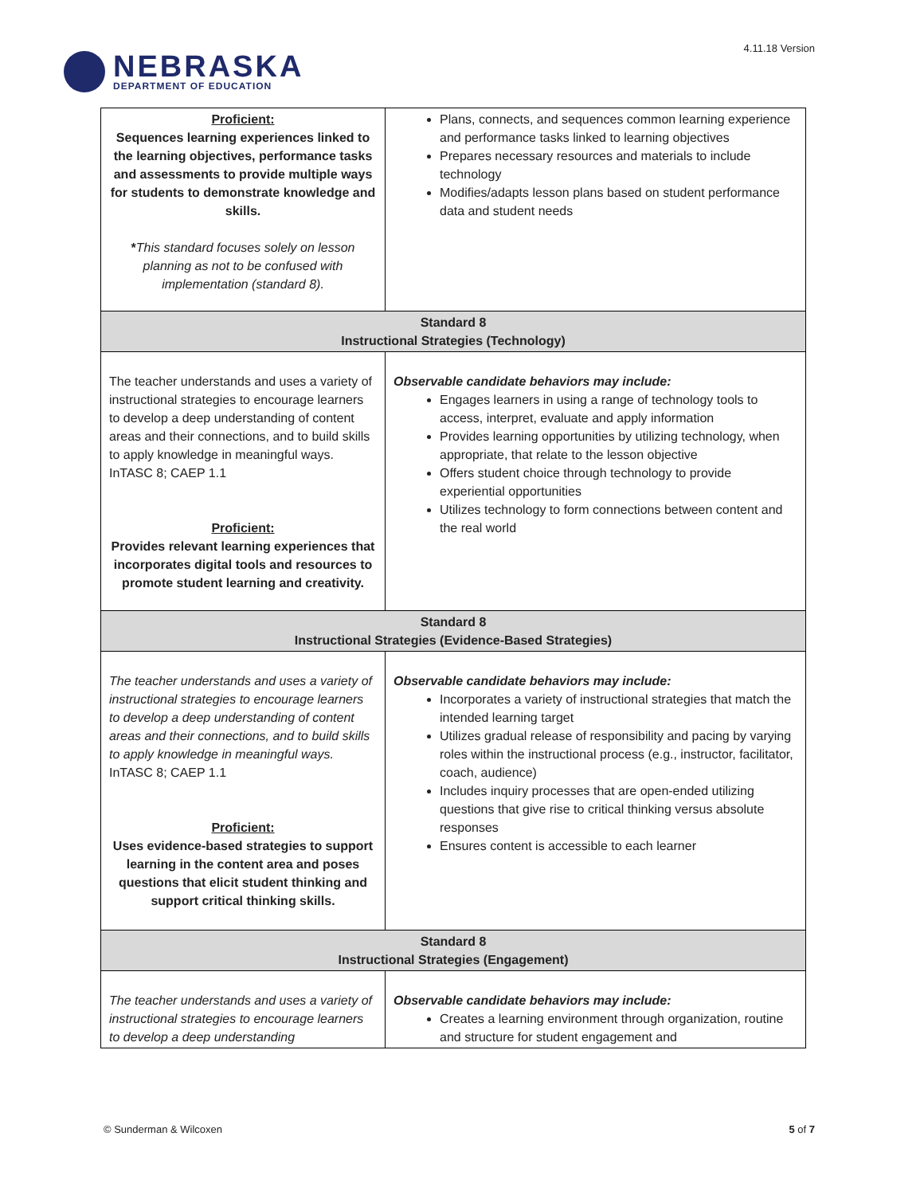NEBRASKA
DEPARTMENT OF EDUCATION
4.11.18 Version
| Proficient: Sequences learning experiences linked to the learning objectives, performance tasks and assessments to provide multiple ways for students to demonstrate knowledge and skills. * This standard focuses solely on lesson planning as not to be confused with implementation (standard 8). | Plans, connects, and sequences common learning experience and performance tasks linked to learning objectives Prepares necessary resources and materials to include technology Modifies/adapts lesson plans based on student performance data and student needs |
| Standard 8 Instructional Strategies (Technology) | |
| The teacher understands and uses a variety of instructional strategies to encourage learners to develop a deep understanding of content areas and their connections, and to build skills to apply knowledge in meaningful ways. InTASC 8; CAEP 1.1 Proficient: Provides relevant learning experiences that incorporates digital tools and resources to promote student learning and creativity. | Observable candidate behaviors may include: Engages learners in using a range of technology tools to access, interpret, evaluate and apply information Provides learning opportunities by utilizing technology, when appropriate, that relate to the lesson objective Offers student choice through technology to provide experiential opportunities Utilizes technology to form connections between content and the real world |
| Standard 8 Instructional Strategies (Evidence-Based Strategies) | |
| The teacher understands and uses a variety of instructional strategies to encourage learners to develop a deep understanding of content areas and their connections, and to build skills to apply knowledge in meaningful ways. InTASC 8; CAEP 1.1 Proficient: Uses evidence-based strategies to support learning in the content area and poses questions that elicit student thinking and support critical thinking skills. | Observable candidate behaviors may include: Incorporates a variety of instructional strategies that match the intended learning target Utilizes gradual release of responsibility and pacing by varying roles within the instructional process (e.g., instructor, facilitator, coach, audience) Includes inquiry processes that are open-ended utilizing questions that give rise to critical thinking versus absolute responses Ensures content is accessible to each learner |
| Standard 8 Instructional Strategies (Engagement) | |
| The teacher understands and uses a variety of instructional strategies to encourage learners to develop a deep understanding | Observable candidate behaviors may include: Creates a learning environment through organization, routine and structure for student engagement and |
© Sunderman & Wilcoxen 5 of 7